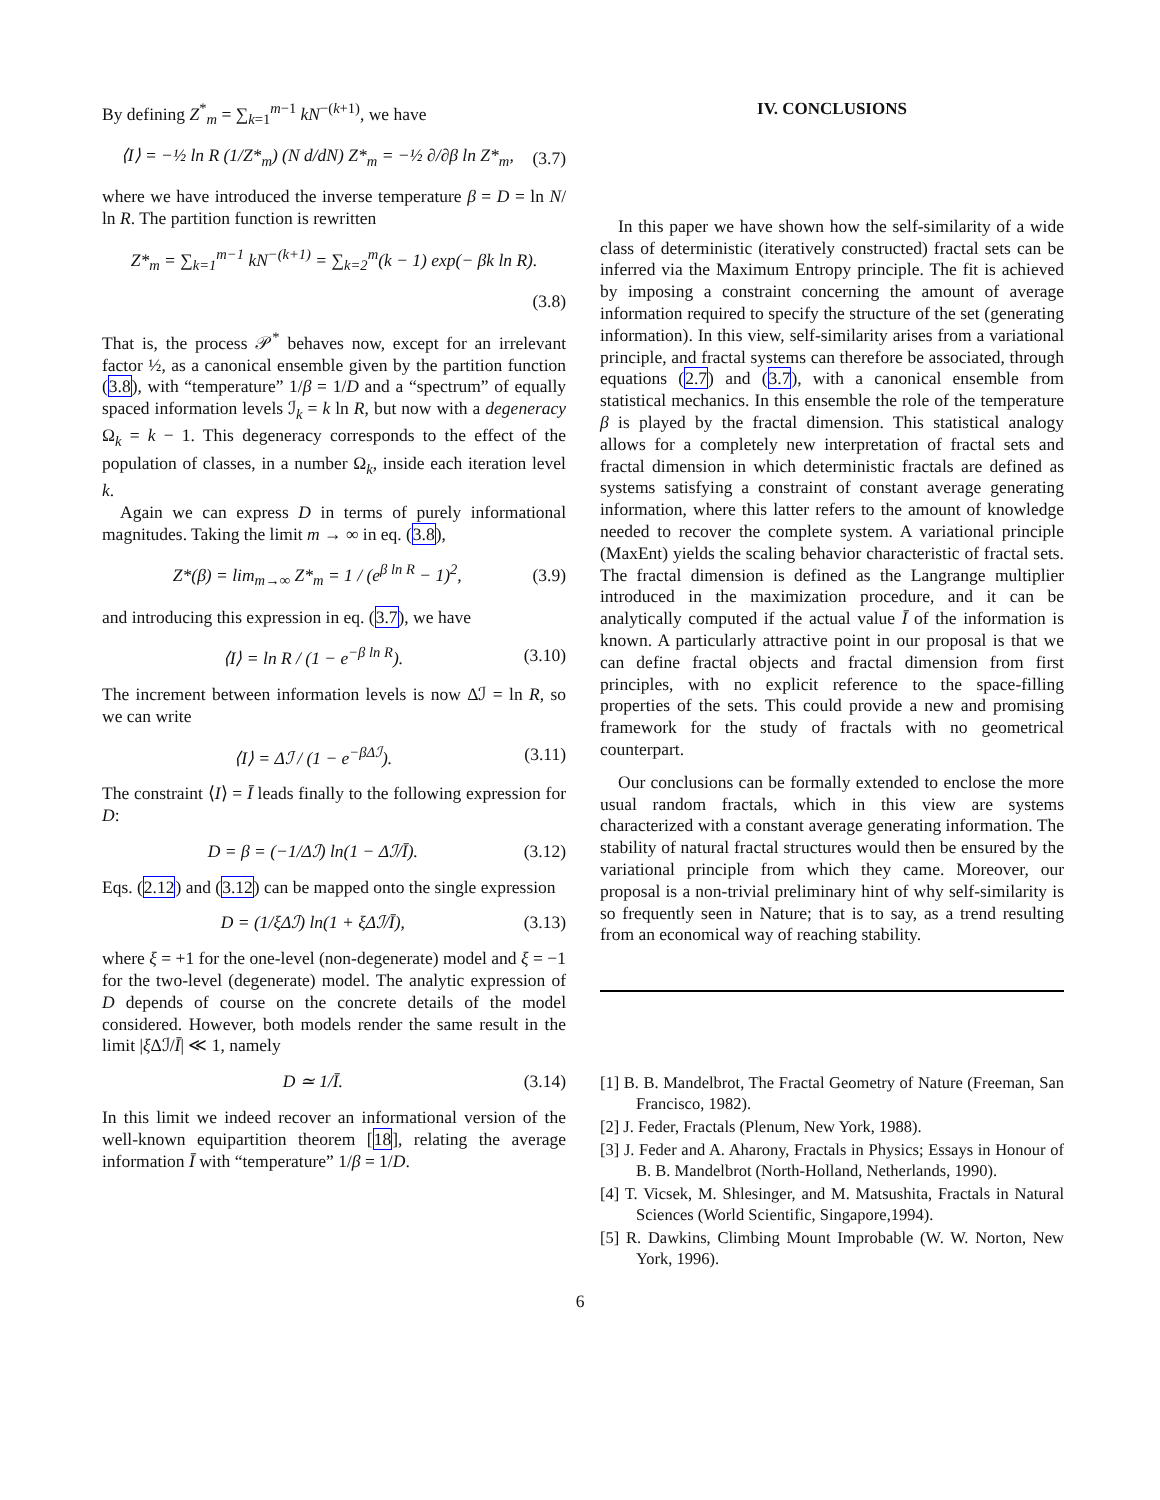By defining Z<sup>*</sup><sub>m</sub> = ∑<sub>k=1</sub><sup>m−1</sup> kN<sup>−(k+1)</sup>, we have
⟨I⟩ = −½ ln R (1/Z*<sub>m</sub>) (N d/dN) Z*<sub>m</sub> = −½ ∂/∂β ln Z*<sub>m</sub>, (3.7)
where we have introduced the inverse temperature β = D = ln N/ ln R. The partition function is rewritten
Z*<sub>m</sub> = ∑<sub>k=1</sub><sup>m−1</sup> kN<sup>−(k+1)</sup> = ∑<sub>k=2</sub><sup>m</sup>(k − 1) exp(− βk ln R).
(3.8)
That is, the process 𝒫<sup>*</sup> behaves now, except for an irrelevant factor ½, as a canonical ensemble given by the partition function (3.8), with “temperature” 1/β = 1/D and a “spectrum” of equally spaced information levels ℐ<sub>k</sub> = k ln R, but now with a degeneracy Ω<sub>k</sub> = k − 1. This degeneracy corresponds to the effect of the population of classes, in a number Ω<sub>k</sub>, inside each iteration level k.
Again we can express D in terms of purely informational magnitudes. Taking the limit m → ∞ in eq. (3.8),
Z*(β) = lim<sub>m→∞</sub> Z*<sub>m</sub> = 1 / (e<sup>β ln R</sup> − 1)<sup>2</sup>, (3.9)
and introducing this expression in eq. (3.7), we have
⟨I⟩ = ln R / (1 − e<sup>−β ln R</sup>). (3.10)
The increment between information levels is now Δℐ = ln R, so we can write
⟨I⟩ = Δℐ / (1 − e<sup>−βΔℐ</sup>). (3.11)
The constraint ⟨I⟩ = Ī leads finally to the following expression for D:
D = β = (−1/Δℐ) ln(1 − Δℐ/Ī). (3.12)
Eqs. (2.12) and (3.12) can be mapped onto the single expression
D = (1/ξΔℐ) ln(1 + ξΔℐ/Ī), (3.13)
where ξ = +1 for the one-level (non-degenerate) model and ξ = −1 for the two-level (degenerate) model. The analytic expression of D depends of course on the concrete details of the model considered. However, both models render the same result in the limit |ξ Δℐ/Ī| ≪ 1, namely
D ≃ 1/Ī. (3.14)
In this limit we indeed recover an informational version of the well-known equipartition theorem [18], relating the average information Ī with “temperature” 1/β = 1/D.
IV. CONCLUSIONS
In this paper we have shown how the self-similarity of a wide class of deterministic (iteratively constructed) fractal sets can be inferred via the Maximum Entropy principle. The fit is achieved by imposing a constraint concerning the amount of average information required to specify the structure of the set (generating information). In this view, self-similarity arises from a variational principle, and fractal systems can therefore be associated, through equations (2.7) and (3.7), with a canonical ensemble from statistical mechanics. In this ensemble the role of the temperature β is played by the fractal dimension. This statistical analogy allows for a completely new interpretation of fractal sets and fractal dimension in which deterministic fractals are defined as systems satisfying a constraint of constant average generating information, where this latter refers to the amount of knowledge needed to recover the complete system. A variational principle (MaxEnt) yields the scaling behavior characteristic of fractal sets. The fractal dimension is defined as the Langrange multiplier introduced in the maximization procedure, and it can be analytically computed if the actual value Ī of the information is known. A particularly attractive point in our proposal is that we can define fractal objects and fractal dimension from first principles, with no explicit reference to the space-filling properties of the sets. This could provide a new and promising framework for the study of fractals with no geometrical counterpart.
Our conclusions can be formally extended to enclose the more usual random fractals, which in this view are systems characterized with a constant average generating information. The stability of natural fractal structures would then be ensured by the variational principle from which they came. Moreover, our proposal is a non-trivial preliminary hint of why self-similarity is so frequently seen in Nature; that is to say, as a trend resulting from an economical way of reaching stability.
[1] B. B. Mandelbrot, The Fractal Geometry of Nature (Freeman, San Francisco, 1982).
[2] J. Feder, Fractals (Plenum, New York, 1988).
[3] J. Feder and A. Aharony, Fractals in Physics; Essays in Honour of B. B. Mandelbrot (North-Holland, Netherlands, 1990).
[4] T. Vicsek, M. Shlesinger, and M. Matsushita, Fractals in Natural Sciences (World Scientific, Singapore,1994).
[5] R. Dawkins, Climbing Mount Improbable (W. W. Norton, New York, 1996).
6